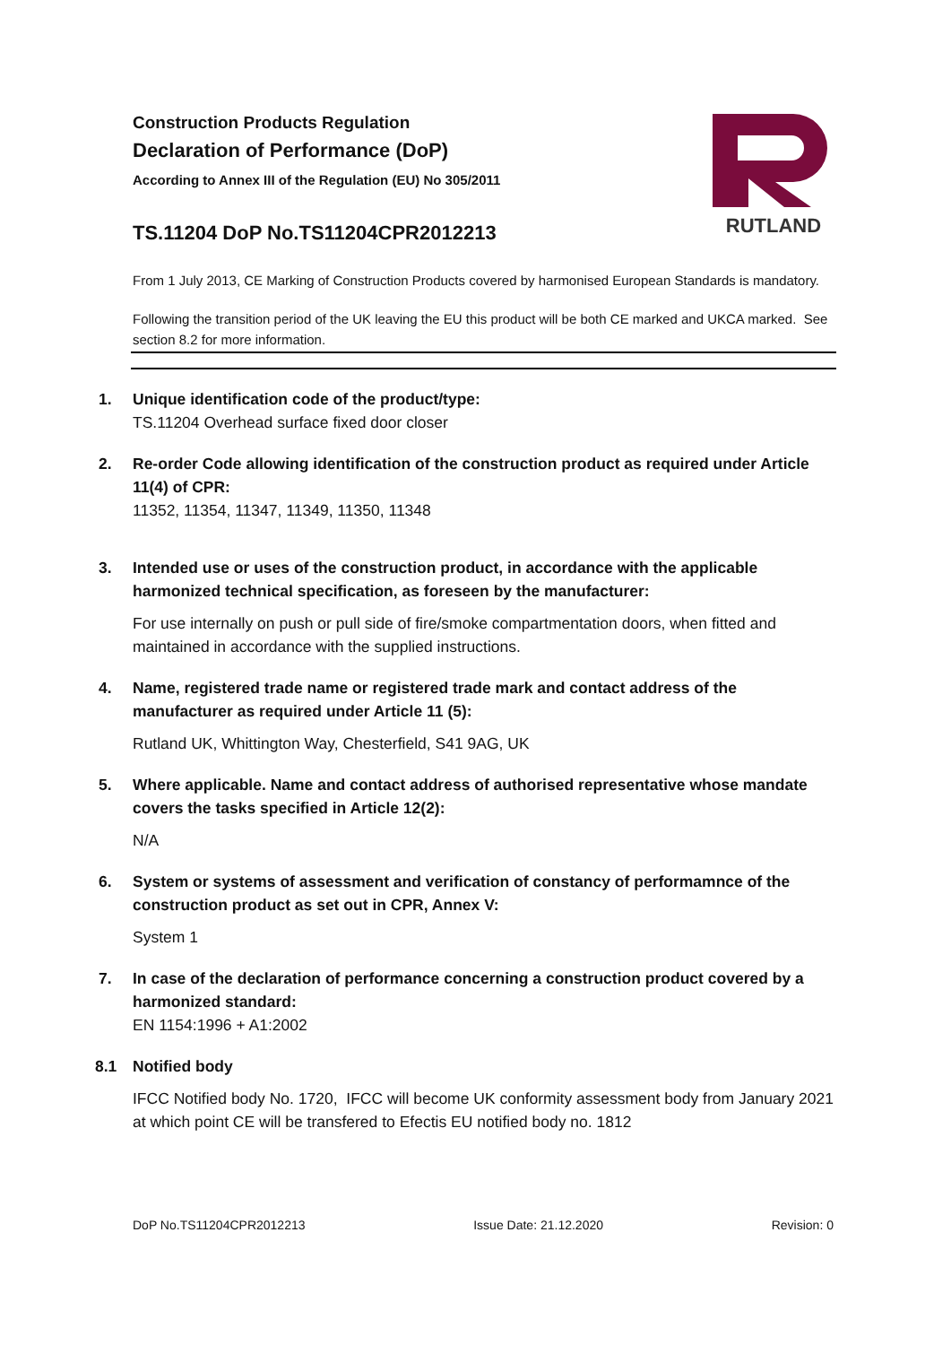Construction Products Regulation
Declaration of Performance (DoP)
According to Annex III of the Regulation (EU) No 305/2011
TS.11204 DoP No.TS11204CPR2012213
RUTLAND
From 1 July 2013, CE Marking of Construction Products covered by harmonised European Standards is mandatory.
Following the transition period of the UK leaving the EU this product will be both CE marked and UKCA marked. See section 8.2 for more information.
1. Unique identification code of the product/type:
TS.11204 Overhead surface fixed door closer
2. Re-order Code allowing identification of the construction product as required under Article 11(4) of CPR:
11352, 11354, 11347, 11349, 11350, 11348
3. Intended use or uses of the construction product, in accordance with the applicable harmonized technical specification, as foreseen by the manufacturer:
For use internally on push or pull side of fire/smoke compartmentation doors, when fitted and maintained in accordance with the supplied instructions.
4. Name, registered trade name or registered trade mark and contact address of the manufacturer as required under Article 11 (5):
Rutland UK, Whittington Way, Chesterfield, S41 9AG, UK
5. Where applicable. Name and contact address of authorised representative whose mandate covers the tasks specified in Article 12(2):
N/A
6. System or systems of assessment and verification of constancy of performamnce of the construction product as set out in CPR, Annex V:
System 1
7. In case of the declaration of performance concerning a construction product covered by a harmonized standard:
EN 1154:1996 + A1:2002
8.1 Notified body
IFCC Notified body No. 1720, IFCC will become UK conformity assessment body from January 2021 at which point CE will be transfered to Efectis EU notified body no. 1812
DoP No.TS11204CPR2012213 Issue Date: 21.12.2020 Revision: 0